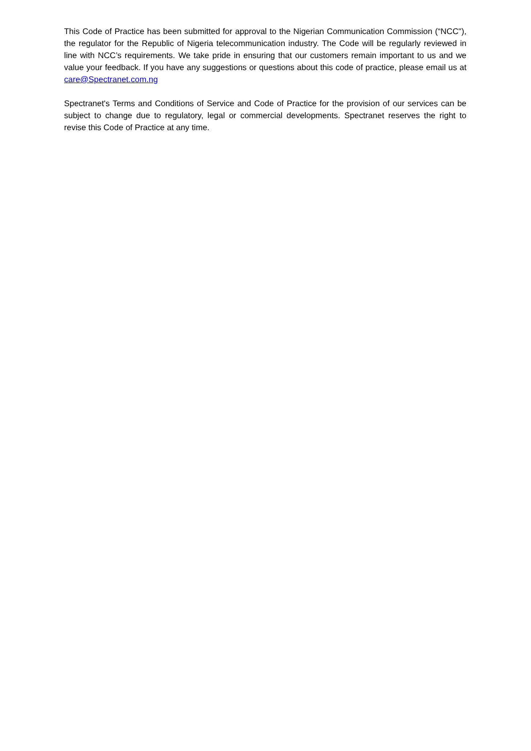This Code of Practice has been submitted for approval to the Nigerian Communication Commission (“NCC"), the regulator for the Republic of Nigeria telecommunication industry. The Code will be regularly reviewed in line with NCC’s requirements. We take pride in ensuring that our customers remain important to us and we value your feedback. If you have any suggestions or questions about this code of practice, please email us at care@Spectranet.com.ng
Spectranet's Terms and Conditions of Service and Code of Practice for the provision of our services can be subject to change due to regulatory, legal or commercial developments. Spectranet reserves the right to revise this Code of Practice at any time.